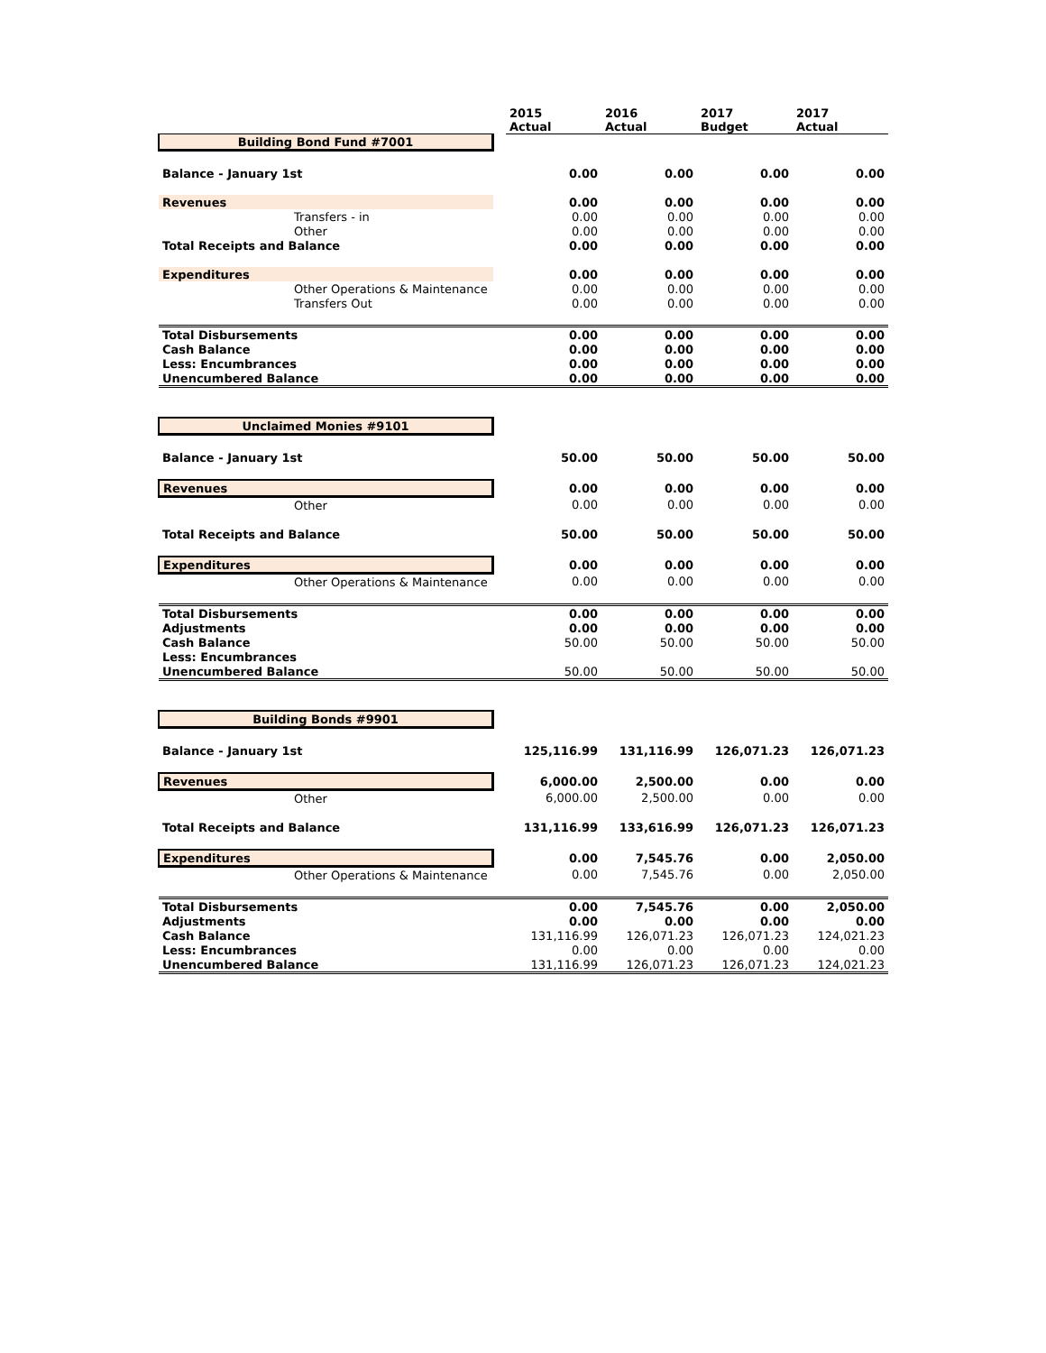| | | 2015 Actual | 2016 Actual | 2017 Budget | 2017 Actual |
| --- | --- | --- | --- | --- | --- |
| Building Bond Fund #7001 | | | | | |
| Balance - January 1st | | 0.00 | 0.00 | 0.00 | 0.00 |
| Revenues | | 0.00 | 0.00 | 0.00 | 0.00 |
| Transfers - in | | 0.00 | 0.00 | 0.00 | 0.00 |
| Other | | 0.00 | 0.00 | 0.00 | 0.00 |
| Total Receipts and Balance | | 0.00 | 0.00 | 0.00 | 0.00 |
| Expenditures | | 0.00 | 0.00 | 0.00 | 0.00 |
| Other Operations & Maintenance | | 0.00 | 0.00 | 0.00 | 0.00 |
| Transfers Out | | 0.00 | 0.00 | 0.00 | 0.00 |
| Total Disbursements | | 0.00 | 0.00 | 0.00 | 0.00 |
| Cash Balance | | 0.00 | 0.00 | 0.00 | 0.00 |
| Less: Encumbrances | | 0.00 | 0.00 | 0.00 | 0.00 |
| Unencumbered Balance | | 0.00 | 0.00 | 0.00 | 0.00 |
| Unclaimed Monies #9101 | | | | | |
| Balance - January 1st | | 50.00 | 50.00 | 50.00 | 50.00 |
| Revenues | | 0.00 | 0.00 | 0.00 | 0.00 |
| Other | | 0.00 | 0.00 | 0.00 | 0.00 |
| Total Receipts and Balance | | 50.00 | 50.00 | 50.00 | 50.00 |
| Expenditures | | 0.00 | 0.00 | 0.00 | 0.00 |
| Other Operations & Maintenance | | 0.00 | 0.00 | 0.00 | 0.00 |
| Total Disbursements | | 0.00 | 0.00 | 0.00 | 0.00 |
| Adjustments | | 0.00 | 0.00 | 0.00 | 0.00 |
| Cash Balance | | 50.00 | 50.00 | 50.00 | 50.00 |
| Less: Encumbrances | | | | | |
| Unencumbered Balance | | 50.00 | 50.00 | 50.00 | 50.00 |
| Building Bonds #9901 | | | | | |
| Balance - January 1st | | 125,116.99 | 131,116.99 | 126,071.23 | 126,071.23 |
| Revenues | | 6,000.00 | 2,500.00 | 0.00 | 0.00 |
| Other | | 6,000.00 | 2,500.00 | 0.00 | 0.00 |
| Total Receipts and Balance | | 131,116.99 | 133,616.99 | 126,071.23 | 126,071.23 |
| Expenditures | | 0.00 | 7,545.76 | 0.00 | 2,050.00 |
| Other Operations & Maintenance | | 0.00 | 7,545.76 | 0.00 | 2,050.00 |
| Total Disbursements | | 0.00 | 7,545.76 | 0.00 | 2,050.00 |
| Adjustments | | 0.00 | 0.00 | 0.00 | 0.00 |
| Cash Balance | | 131,116.99 | 126,071.23 | 126,071.23 | 124,021.23 |
| Less: Encumbrances | | 0.00 | 0.00 | 0.00 | 0.00 |
| Unencumbered Balance | | 131,116.99 | 126,071.23 | 126,071.23 | 124,021.23 |